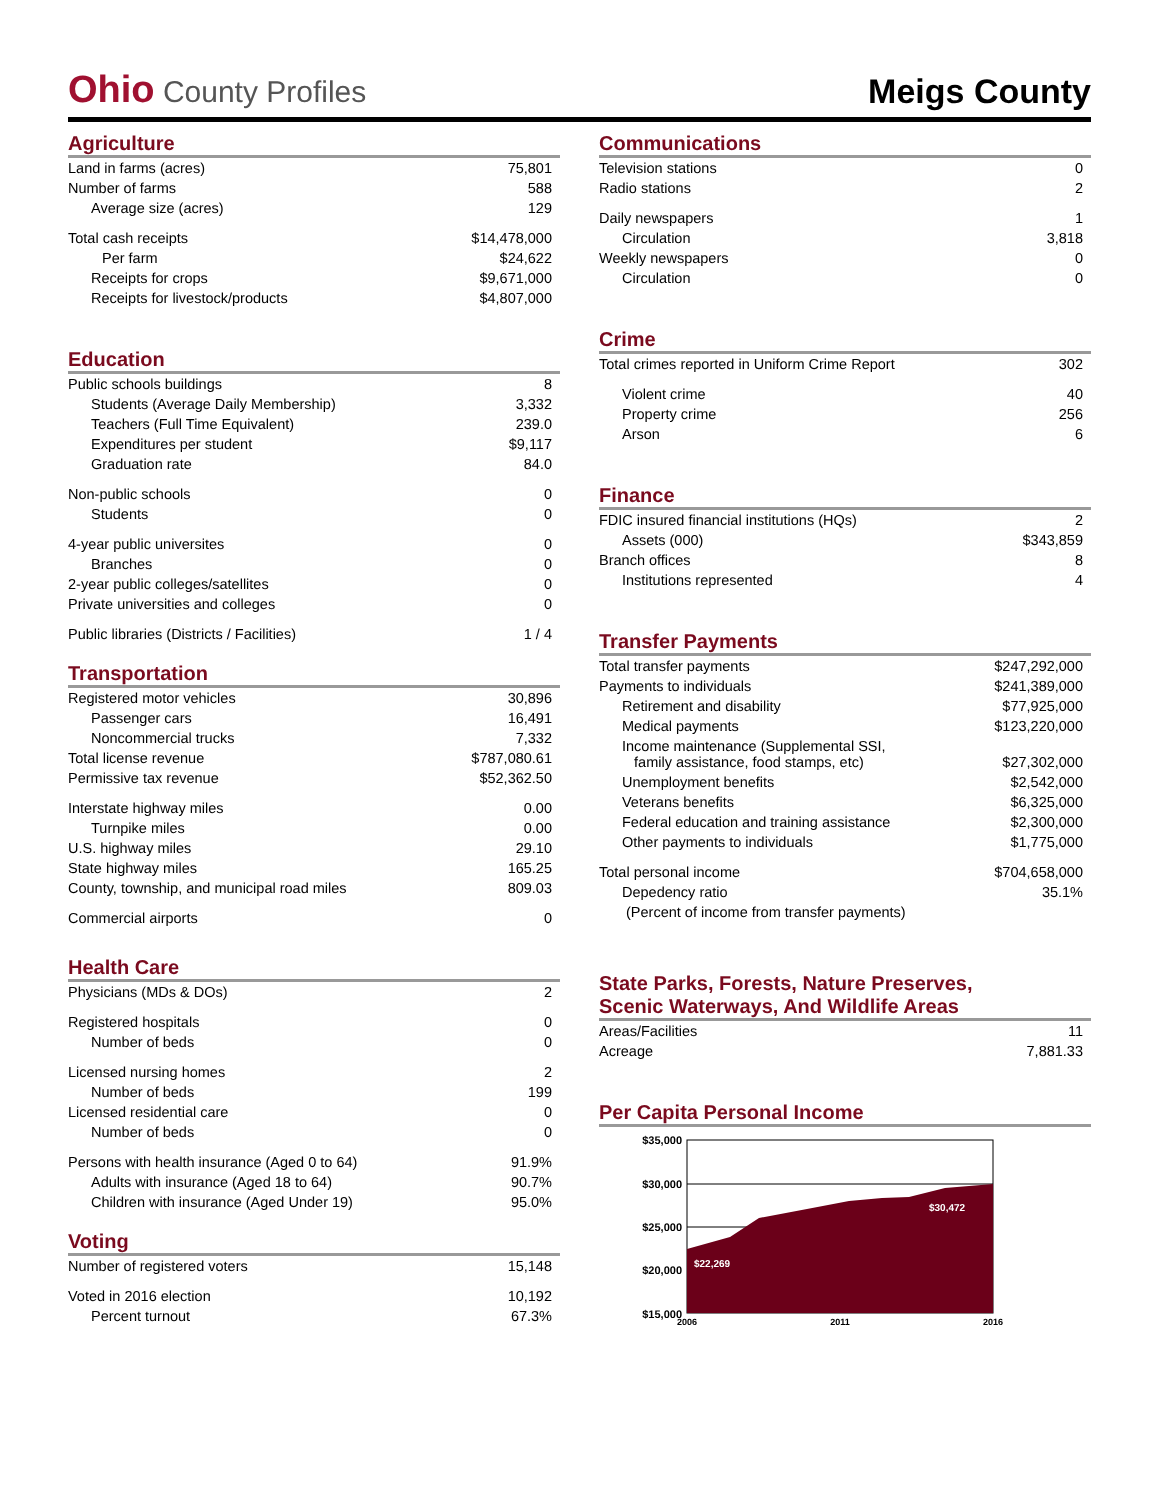Ohio County Profiles
Meigs County
Agriculture
| Land in farms (acres) | 75,801 |
| Number of farms | 588 |
| Average size (acres) | 129 |
| Total cash receipts | $14,478,000 |
| Per farm | $24,622 |
| Receipts for crops | $9,671,000 |
| Receipts for livestock/products | $4,807,000 |
Education
| Public schools buildings | 8 |
| Students (Average Daily Membership) | 3,332 |
| Teachers (Full Time Equivalent) | 239.0 |
| Expenditures per student | $9,117 |
| Graduation rate | 84.0 |
| Non-public schools | 0 |
| Students | 0 |
| 4-year public universites | 0 |
| Branches | 0 |
| 2-year public colleges/satellites | 0 |
| Private universities and colleges | 0 |
| Public libraries (Districts / Facilities) | 1 / 4 |
Transportation
| Registered motor vehicles | 30,896 |
| Passenger cars | 16,491 |
| Noncommercial trucks | 7,332 |
| Total license revenue | $787,080.61 |
| Permissive tax revenue | $52,362.50 |
| Interstate highway miles | 0.00 |
| Turnpike miles | 0.00 |
| U.S. highway miles | 29.10 |
| State highway miles | 165.25 |
| County, township, and municipal road miles | 809.03 |
| Commercial airports | 0 |
Health Care
| Physicians (MDs & DOs) | 2 |
| Registered hospitals | 0 |
| Number of beds | 0 |
| Licensed nursing homes | 2 |
| Number of beds | 199 |
| Licensed residential care | 0 |
| Number of beds | 0 |
| Persons with health insurance (Aged 0 to 64) | 91.9% |
| Adults with insurance (Aged 18 to 64) | 90.7% |
| Children with insurance (Aged Under 19) | 95.0% |
Voting
| Number of registered voters | 15,148 |
| Voted in 2016 election | 10,192 |
| Percent turnout | 67.3% |
Communications
| Television stations | 0 |
| Radio stations | 2 |
| Daily newspapers | 1 |
| Circulation | 3,818 |
| Weekly newspapers | 0 |
| Circulation | 0 |
Crime
| Total crimes reported in Uniform Crime Report | 302 |
| Violent crime | 40 |
| Property crime | 256 |
| Arson | 6 |
Finance
| FDIC insured financial institutions (HQs) | 2 |
| Assets (000) | $343,859 |
| Branch offices | 8 |
| Institutions represented | 4 |
Transfer Payments
| Total transfer payments | $247,292,000 |
| Payments to individuals | $241,389,000 |
| Retirement and disability | $77,925,000 |
| Medical payments | $123,220,000 |
| Income maintenance (Supplemental SSI, family assistance, food stamps, etc) | $27,302,000 |
| Unemployment benefits | $2,542,000 |
| Veterans benefits | $6,325,000 |
| Federal education and training assistance | $2,300,000 |
| Other payments to individuals | $1,775,000 |
| Total personal income | $704,658,000 |
| Depedency ratio | 35.1% |
| (Percent of income from transfer payments) | |
State Parks, Forests, Nature Preserves,
Scenic Waterways, And Wildlife Areas
| Areas/Facilities | 11 |
| Acreage | 7,881.33 |
Per Capita Personal Income
$35,000
$30,000
$25,000
$20,000
$15,000
$22,269
$30,472
2006
2011
2016